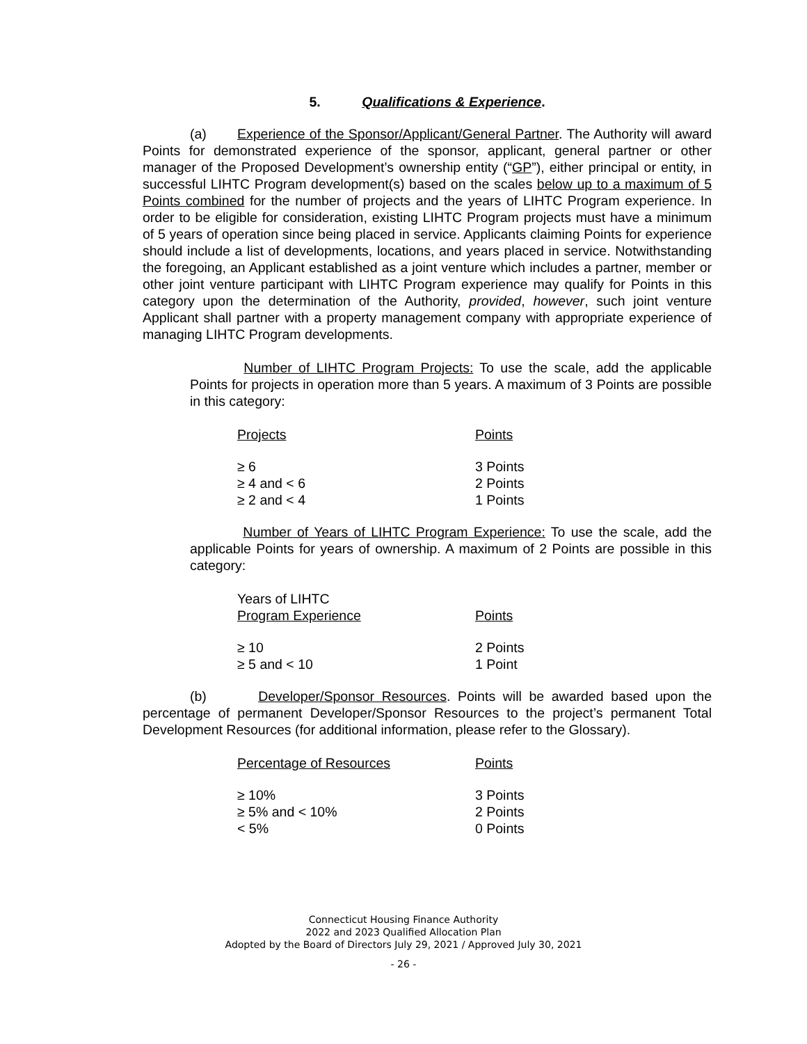5. Qualifications & Experience.
(a) Experience of the Sponsor/Applicant/General Partner. The Authority will award Points for demonstrated experience of the sponsor, applicant, general partner or other manager of the Proposed Development’s ownership entity (“GP”), either principal or entity, in successful LIHTC Program development(s) based on the scales below up to a maximum of 5 Points combined for the number of projects and the years of LIHTC Program experience. In order to be eligible for consideration, existing LIHTC Program projects must have a minimum of 5 years of operation since being placed in service. Applicants claiming Points for experience should include a list of developments, locations, and years placed in service. Notwithstanding the foregoing, an Applicant established as a joint venture which includes a partner, member or other joint venture participant with LIHTC Program experience may qualify for Points in this category upon the determination of the Authority, provided, however, such joint venture Applicant shall partner with a property management company with appropriate experience of managing LIHTC Program developments.
Number of LIHTC Program Projects: To use the scale, add the applicable Points for projects in operation more than 5 years. A maximum of 3 Points are possible in this category:
| Projects | Points |
| ≥ 6 | 3 Points |
| ≥ 4 and < 6 | 2 Points |
| ≥ 2 and < 4 | 1 Points |
Number of Years of LIHTC Program Experience: To use the scale, add the applicable Points for years of ownership. A maximum of 2 Points are possible in this category:
| Years of LIHTC Program Experience | Points |
| ≥ 10 | 2 Points |
| ≥ 5 and < 10 | 1 Point |
(b) Developer/Sponsor Resources. Points will be awarded based upon the percentage of permanent Developer/Sponsor Resources to the project’s permanent Total Development Resources (for additional information, please refer to the Glossary).
| Percentage of Resources | Points |
| ≥ 10% | 3 Points |
| ≥ 5% and < 10% | 2 Points |
| < 5% | 0 Points |
Connecticut Housing Finance Authority
2022 and 2023 Qualified Allocation Plan
Adopted by the Board of Directors July 29, 2021 / Approved July 30, 2021
- 26 -